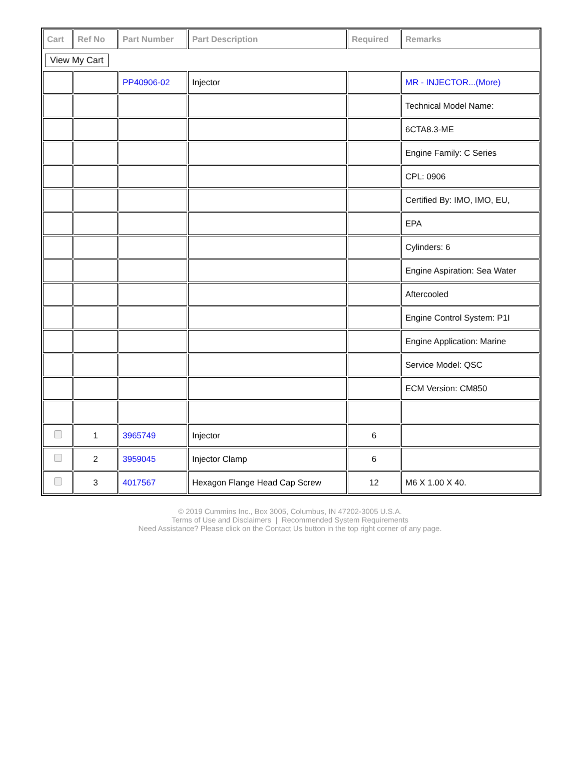| Cart | Ref No | Part Number | Part Description | Required | Remarks |
| --- | --- | --- | --- | --- | --- |
| View My Cart | | | | | |
| | | PP40906-02 | Injector | | MR - INJECTOR...(More) |
| | | | | | Technical Model Name: |
| | | | | | 6CTA8.3-ME |
| | | | | | Engine Family: C Series |
| | | | | | CPL: 0906 |
| | | | | | Certified By: IMO, IMO, EU, |
| | | | | | EPA |
| | | | | | Cylinders: 6 |
| | | | | | Engine Aspiration: Sea Water |
| | | | | | Aftercooled |
| | | | | | Engine Control System: P1I |
| | | | | | Engine Application: Marine |
| | | | | | Service Model: QSC |
| | | | | | ECM Version: CM850 |
| | 1 | 3965749 | Injector | 6 | |
| | 2 | 3959045 | Injector Clamp | 6 | |
| | 3 | 4017567 | Hexagon Flange Head Cap Screw | 12 | M6 X 1.00 X 40. |
© 2019 Cummins Inc., Box 3005, Columbus, IN 47202-3005 U.S.A.
Terms of Use and Disclaimers | Recommended System Requirements
Need Assistance? Please click on the Contact Us button in the top right corner of any page.